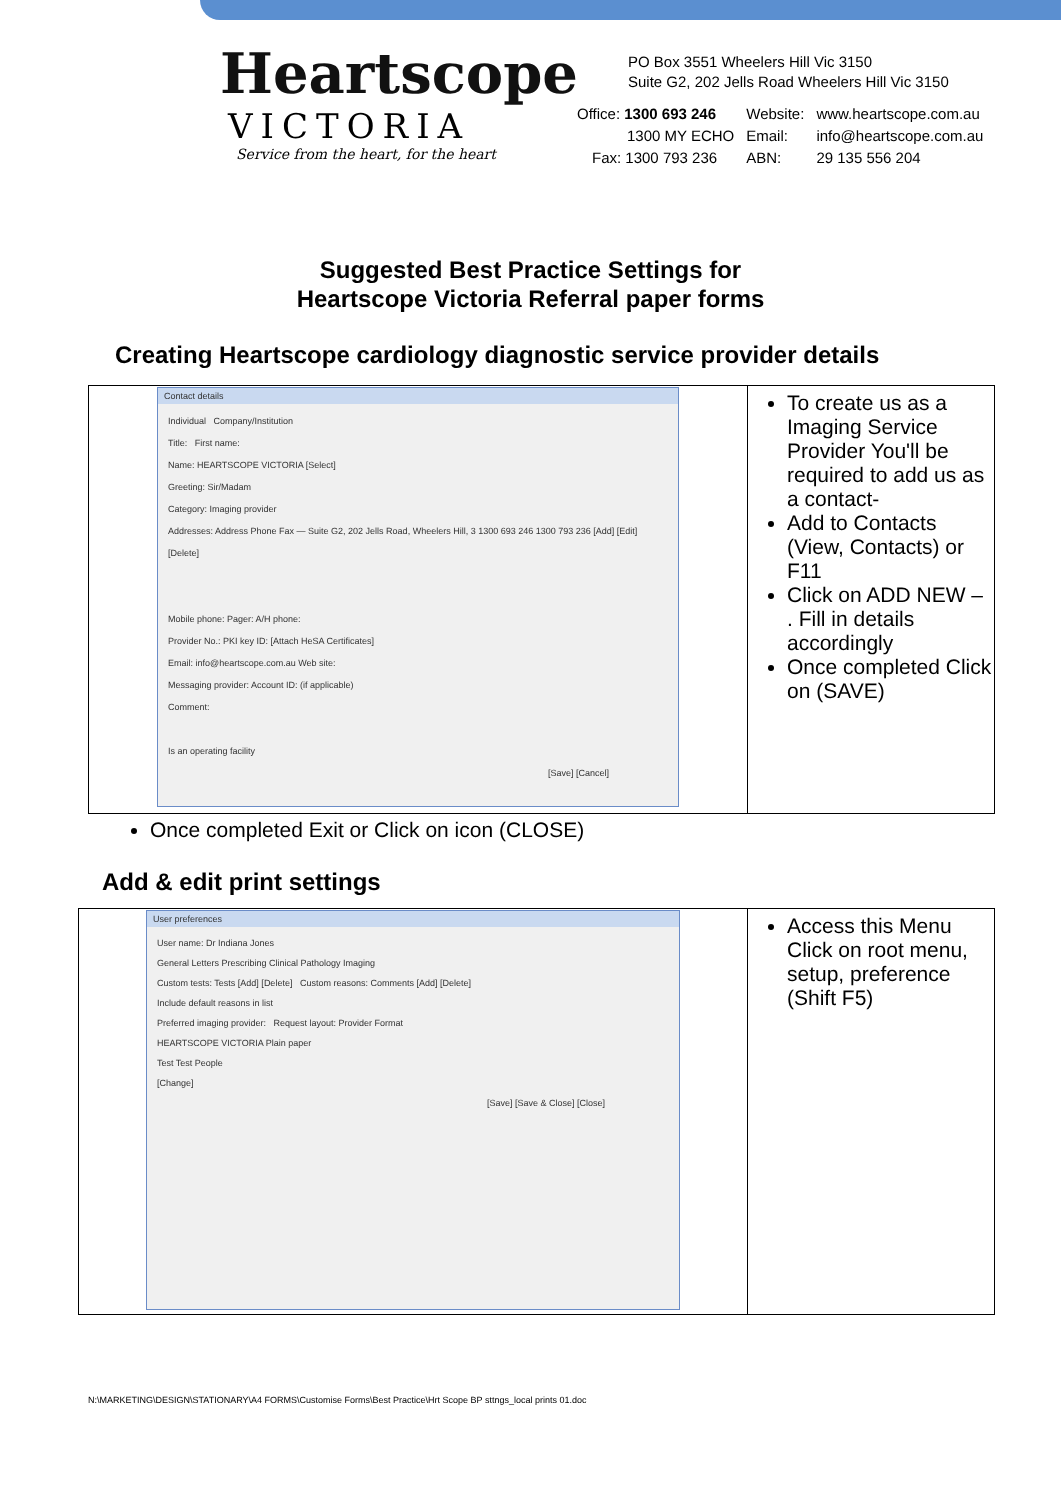Heartscope
VICTORIA
Service from the heart, for the heart
PO Box 3551 Wheelers Hill Vic 3150
Suite G2, 202 Jells Road Wheelers Hill Vic 3150
| Office: 1300 693 246 | Website: | www.heartscope.com.au |
| 1300 MY ECHO | Email: | info@heartscope.com.au |
| Fax: 1300 793 236 | ABN: | 29 135 556 204 |
Suggested Best Practice Settings for
Heartscope Victoria Referral paper forms
Creating Heartscope cardiology diagnostic service provider details
| Contact details Individual Company/Institution Title: First name: Name: HEARTSCOPE VICTORIA [Select] Greeting: Sir/Madam Category: Imaging provider Addresses: Address Phone Fax — Suite G2, 202 Jells Road, Wheelers Hill, 3 1300 693 246 1300 793 236 [Add] [Edit] [Delete] Mobile phone: Pager: A/H phone: Provider No.: PKI key ID: [Attach HeSA Certificates] Email: info@heartscope.com.au Web site: Messaging provider: Account ID: (if applicable) Comment: Is an operating facility [Save] [Cancel] | To create us as a Imaging Service Provider You'll be required to add us as a contact- Add to Contacts (View, Contacts) or F11 Click on ADD NEW – . Fill in details accordingly Once completed Click on (SAVE) |
Once completed Exit or Click on icon (CLOSE)
Add & edit print settings
| User preferences User name: Dr Indiana Jones General Letters Prescribing Clinical Pathology Imaging Custom tests: Tests [Add] [Delete] Custom reasons: Comments [Add] [Delete] Include default reasons in list Preferred imaging provider: Request layout: Provider Format HEARTSCOPE VICTORIA Plain paper Test Test People [Change] [Save] [Save & Close] [Close] | Access this Menu Click on root menu, setup, preference (Shift F5) |
N:\MARKETING\DESIGN\STATIONARY\A4 FORMS\Customise Forms\Best Practice\Hrt Scope BP sttngs_local prints 01.doc